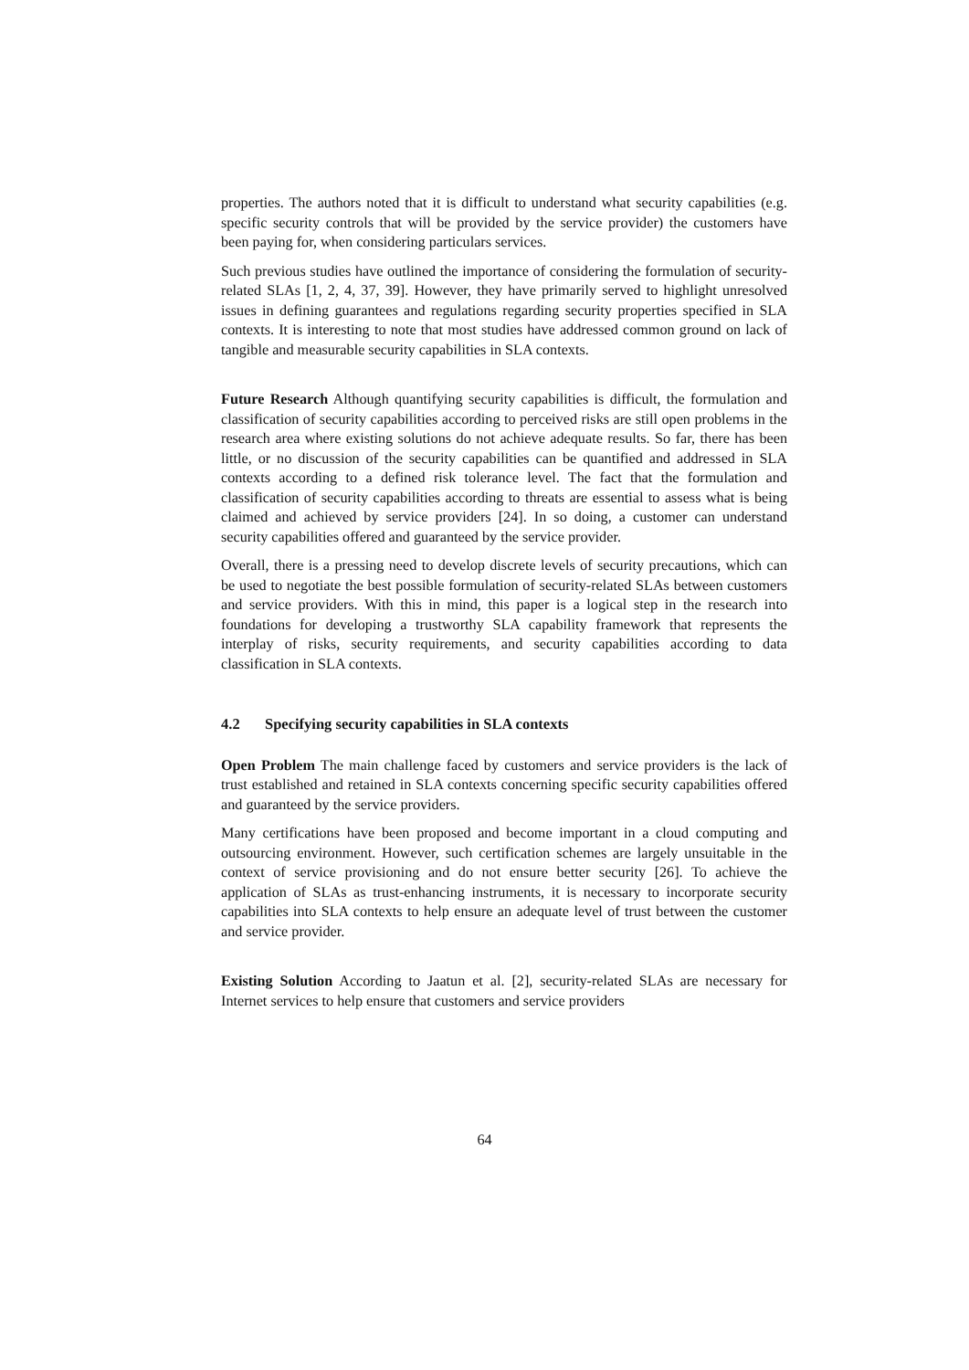properties. The authors noted that it is difficult to understand what security capabilities (e.g. specific security controls that will be provided by the service provider) the customers have been paying for, when considering particulars services.
Such previous studies have outlined the importance of considering the formulation of security-related SLAs [1, 2, 4, 37, 39]. However, they have primarily served to highlight unresolved issues in defining guarantees and regulations regarding security properties specified in SLA contexts. It is interesting to note that most studies have addressed common ground on lack of tangible and measurable security capabilities in SLA contexts.
Future Research Although quantifying security capabilities is difficult, the formulation and classification of security capabilities according to perceived risks are still open problems in the research area where existing solutions do not achieve adequate results. So far, there has been little, or no discussion of the security capabilities can be quantified and addressed in SLA contexts according to a defined risk tolerance level. The fact that the formulation and classification of security capabilities according to threats are essential to assess what is being claimed and achieved by service providers [24]. In so doing, a customer can understand security capabilities offered and guaranteed by the service provider.
Overall, there is a pressing need to develop discrete levels of security precautions, which can be used to negotiate the best possible formulation of security-related SLAs between customers and service providers. With this in mind, this paper is a logical step in the research into foundations for developing a trustworthy SLA capability framework that represents the interplay of risks, security requirements, and security capabilities according to data classification in SLA contexts.
4.2 Specifying security capabilities in SLA contexts
Open Problem The main challenge faced by customers and service providers is the lack of trust established and retained in SLA contexts concerning specific security capabilities offered and guaranteed by the service providers.
Many certifications have been proposed and become important in a cloud computing and outsourcing environment. However, such certification schemes are largely unsuitable in the context of service provisioning and do not ensure better security [26]. To achieve the application of SLAs as trust-enhancing instruments, it is necessary to incorporate security capabilities into SLA contexts to help ensure an adequate level of trust between the customer and service provider.
Existing Solution According to Jaatun et al. [2], security-related SLAs are necessary for Internet services to help ensure that customers and service providers
64